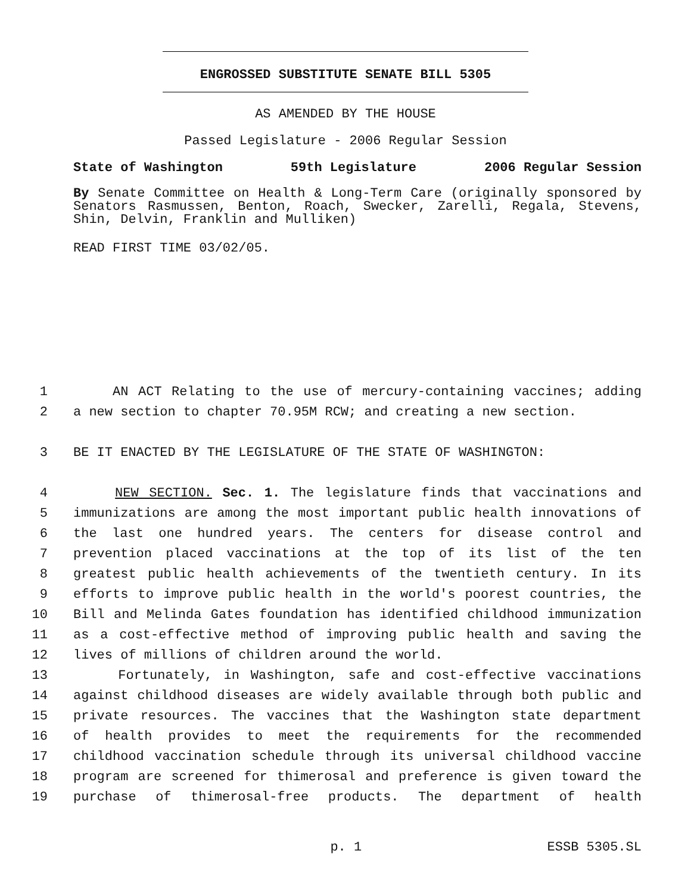ENGROSSED SUBSTITUTE SENATE BILL 5305
AS AMENDED BY THE HOUSE
Passed Legislature - 2006 Regular Session
State of Washington 59th Legislature 2006 Regular Session
By Senate Committee on Health & Long-Term Care (originally sponsored by Senators Rasmussen, Benton, Roach, Swecker, Zarelli, Regala, Stevens, Shin, Delvin, Franklin and Mulliken)
READ FIRST TIME 03/02/05.
1 AN ACT Relating to the use of mercury-containing vaccines; adding
2 a new section to chapter 70.95M RCW; and creating a new section.
3 BE IT ENACTED BY THE LEGISLATURE OF THE STATE OF WASHINGTON:
4 NEW SECTION. Sec. 1. The legislature finds that vaccinations and
5 immunizations are among the most important public health innovations of
6 the last one hundred years. The centers for disease control and
7 prevention placed vaccinations at the top of its list of the ten
8 greatest public health achievements of the twentieth century. In its
9 efforts to improve public health in the world's poorest countries, the
10 Bill and Melinda Gates foundation has identified childhood immunization
11 as a cost-effective method of improving public health and saving the
12 lives of millions of children around the world.
13 Fortunately, in Washington, safe and cost-effective vaccinations
14 against childhood diseases are widely available through both public and
15 private resources. The vaccines that the Washington state department
16 of health provides to meet the requirements for the recommended
17 childhood vaccination schedule through its universal childhood vaccine
18 program are screened for thimerosal and preference is given toward the
19 purchase of thimerosal-free products. The department of health
p. 1 ESSB 5305.SL